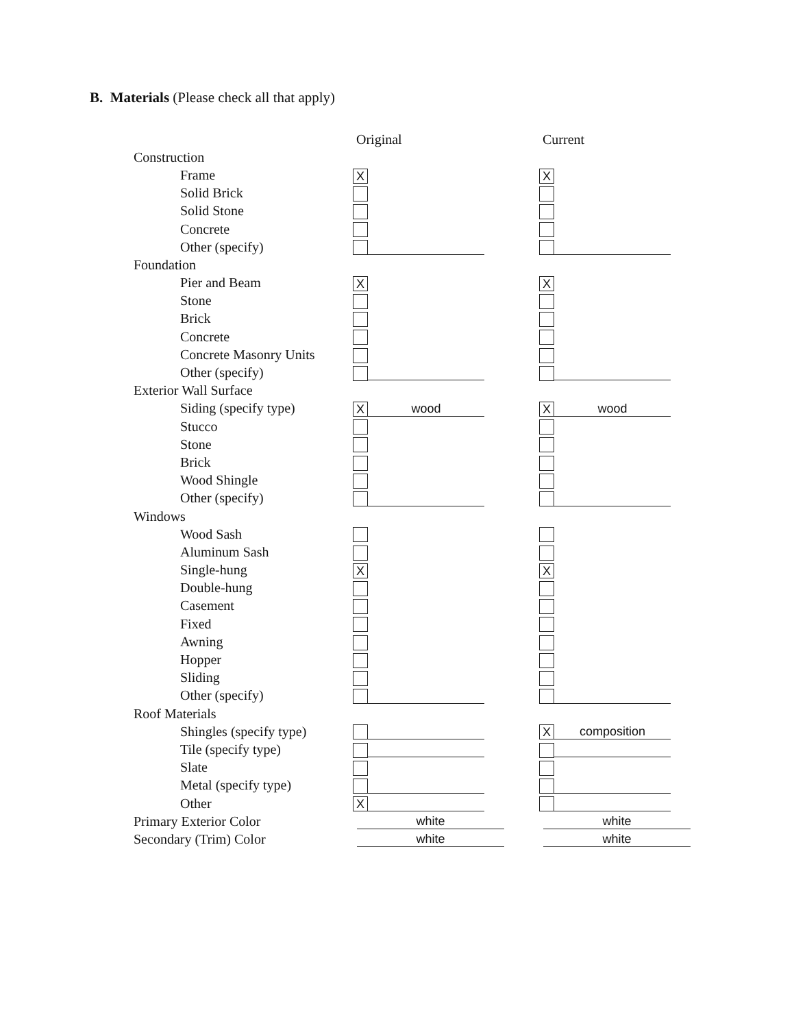B. Materials (Please check all that apply)
| | Original | Current |
| --- | --- | --- |
| Construction | | |
| Frame | X | X |
| Solid Brick | | |
| Solid Stone | | |
| Concrete | | |
| Other (specify) | | |
| Foundation | | |
| Pier and Beam | X | X |
| Stone | | |
| Brick | | |
| Concrete | | |
| Concrete Masonry Units | | |
| Other (specify) | | |
| Exterior Wall Surface | | |
| Siding (specify type) | X wood | X wood |
| Stucco | | |
| Stone | | |
| Brick | | |
| Wood Shingle | | |
| Other (specify) | | |
| Windows | | |
| Wood Sash | | |
| Aluminum Sash | | |
| Single-hung | X | X |
| Double-hung | | |
| Casement | | |
| Fixed | | |
| Awning | | |
| Hopper | | |
| Sliding | | |
| Other (specify) | | |
| Roof Materials | | |
| Shingles (specify type) | | X composition |
| Tile (specify type) | | |
| Slate | | |
| Metal (specify type) | | |
| Other | X | |
| Primary Exterior Color | white | white |
| Secondary (Trim) Color | white | white |